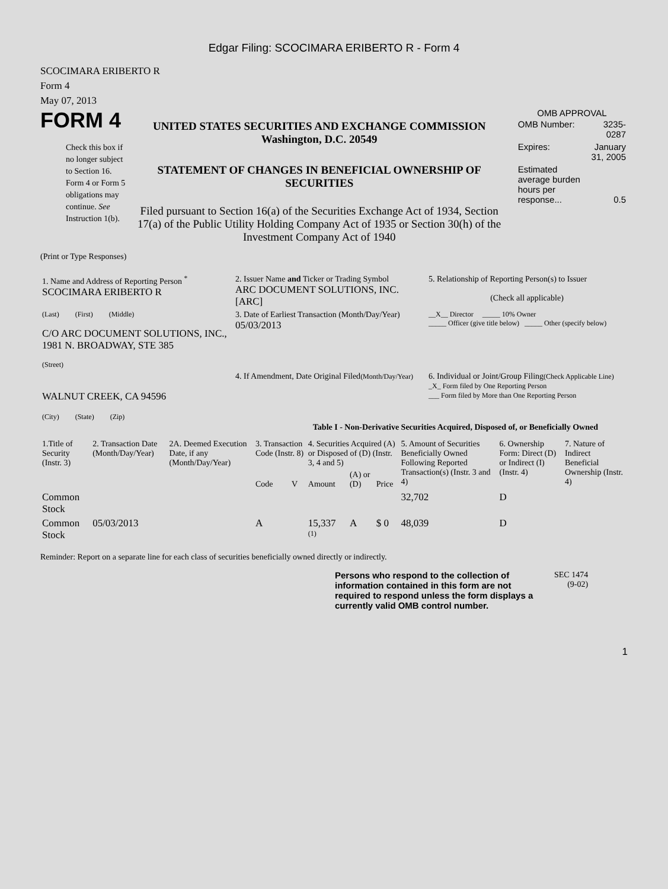Edgar Filing: SCOCIMARA ERIBERTO R - Form 4
SCOCIMARA ERIBERTO R
Form 4
May 07, 2013
FORM 4
Check this box if no longer subject to Section 16. Form 4 or Form 5 obligations may continue. See Instruction 1(b).
UNITED STATES SECURITIES AND EXCHANGE COMMISSION
Washington, D.C. 20549
STATEMENT OF CHANGES IN BENEFICIAL OWNERSHIP OF SECURITIES
Filed pursuant to Section 16(a) of the Securities Exchange Act of 1934, Section 17(a) of the Public Utility Holding Company Act of 1935 or Section 30(h) of the Investment Company Act of 1940
OMB APPROVAL
| OMB Number: | 3235-0287 |
| Expires: | January 31, 2005 |
| Estimated average burden hours per response... | 0.5 |
(Print or Type Responses)
| 1. Name and Address of Reporting Person <sup>*</sup> SCOCIMARA ERIBERTO R | 2. Issuer Name and Ticker or Trading Symbol ARC DOCUMENT SOLUTIONS, INC. [ARC] | 5. Relationship of Reporting Person(s) to Issuer (Check all applicable) |
| (Last) (First) (Middle) C/O ARC DOCUMENT SOLUTIONS, INC., 1981 N. BROADWAY, STE 385 (Street) | 3. Date of Earliest Transaction (Month/Day/Year) 05/03/2013 | __X__ Director _____ 10% Owner _____ Officer (give title below) _____ Other (specify below) |
| WALNUT CREEK, CA 94596 (City) (State) (Zip) | 4. If Amendment, Date Original Filed (Month/Day/Year) | 6. Individual or Joint/Group Filing (Check Applicable Line) _X_ Form filed by One Reporting Person ___ Form filed by More than One Reporting Person |
Table I - Non-Derivative Securities Acquired, Disposed of, or Beneficially Owned
| 1.Title of Security (Instr. 3) | 2. Transaction Date (Month/Day/Year) | 2A. Deemed Execution Date, if any (Month/Day/Year) | 3. Transaction Code (Instr. 8) | | 4. Securities Acquired (A) or Disposed of (D) (Instr. 3, 4 and 5) | | | 5. Amount of Securities Beneficially Owned Following Reported Transaction(s) (Instr. 3 and 4) | 6. Ownership Form: Direct (D) or Indirect (I) (Instr. 4) | 7. Nature of Indirect Beneficial Ownership (Instr. 4) |
| --- | --- | --- | --- | --- | --- | --- | --- | --- | --- | --- |
| | | | Code | V | Amount | (A) or (D) | Price | | | |
| Common Stock | | | | | | | | 32,702 | D | |
| Common Stock | 05/03/2013 | | A | | 15,337 <sup>(1)</sup> | A | $ 0 | 48,039 | D | |
Reminder: Report on a separate line for each class of securities beneficially owned directly or indirectly.
Persons who respond to the collection of information contained in this form are not required to respond unless the form displays a currently valid OMB control number.
SEC 1474
(9-02)
1